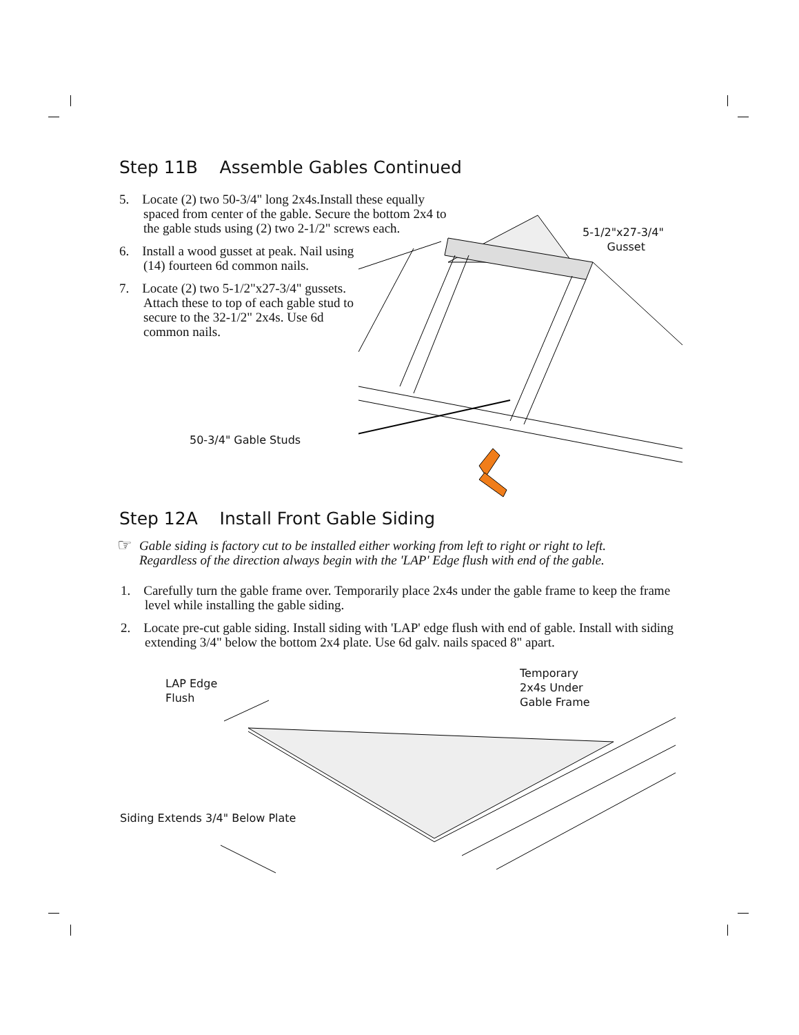Step 11B Assemble Gables Continued
5. Locate (2) two 50-3/4" long 2x4s.Install these equally spaced from center of the gable. Secure the bottom 2x4 to the gable studs using (2) two 2-1/2" screws each.
6. Install a wood gusset at peak. Nail using (14) fourteen 6d common nails.
7. Locate (2) two 5-1/2"x27-3/4" gussets. Attach these to top of each gable stud to secure to the 32-1/2" 2x4s. Use 6d common nails.
5-1/2"x27-3/4"
Gusset
50-3/4" Gable Studs
Step 12A Install Front Gable Siding
☞
Gable siding is factory cut to be installed either working from left to right or right to left.
Regardless of the direction always begin with the 'LAP' Edge flush with end of the gable.
1. Carefully turn the gable frame over. Temporarily place 2x4s under the gable frame to keep the frame level while installing the gable siding.
2. Locate pre-cut gable siding. Install siding with 'LAP' edge flush with end of gable. Install with siding extending 3/4" below the bottom 2x4 plate. Use 6d galv. nails spaced 8" apart.
LAP Edge
Flush
Temporary
2x4s Under
Gable Frame
Siding Extends 3/4" Below Plate